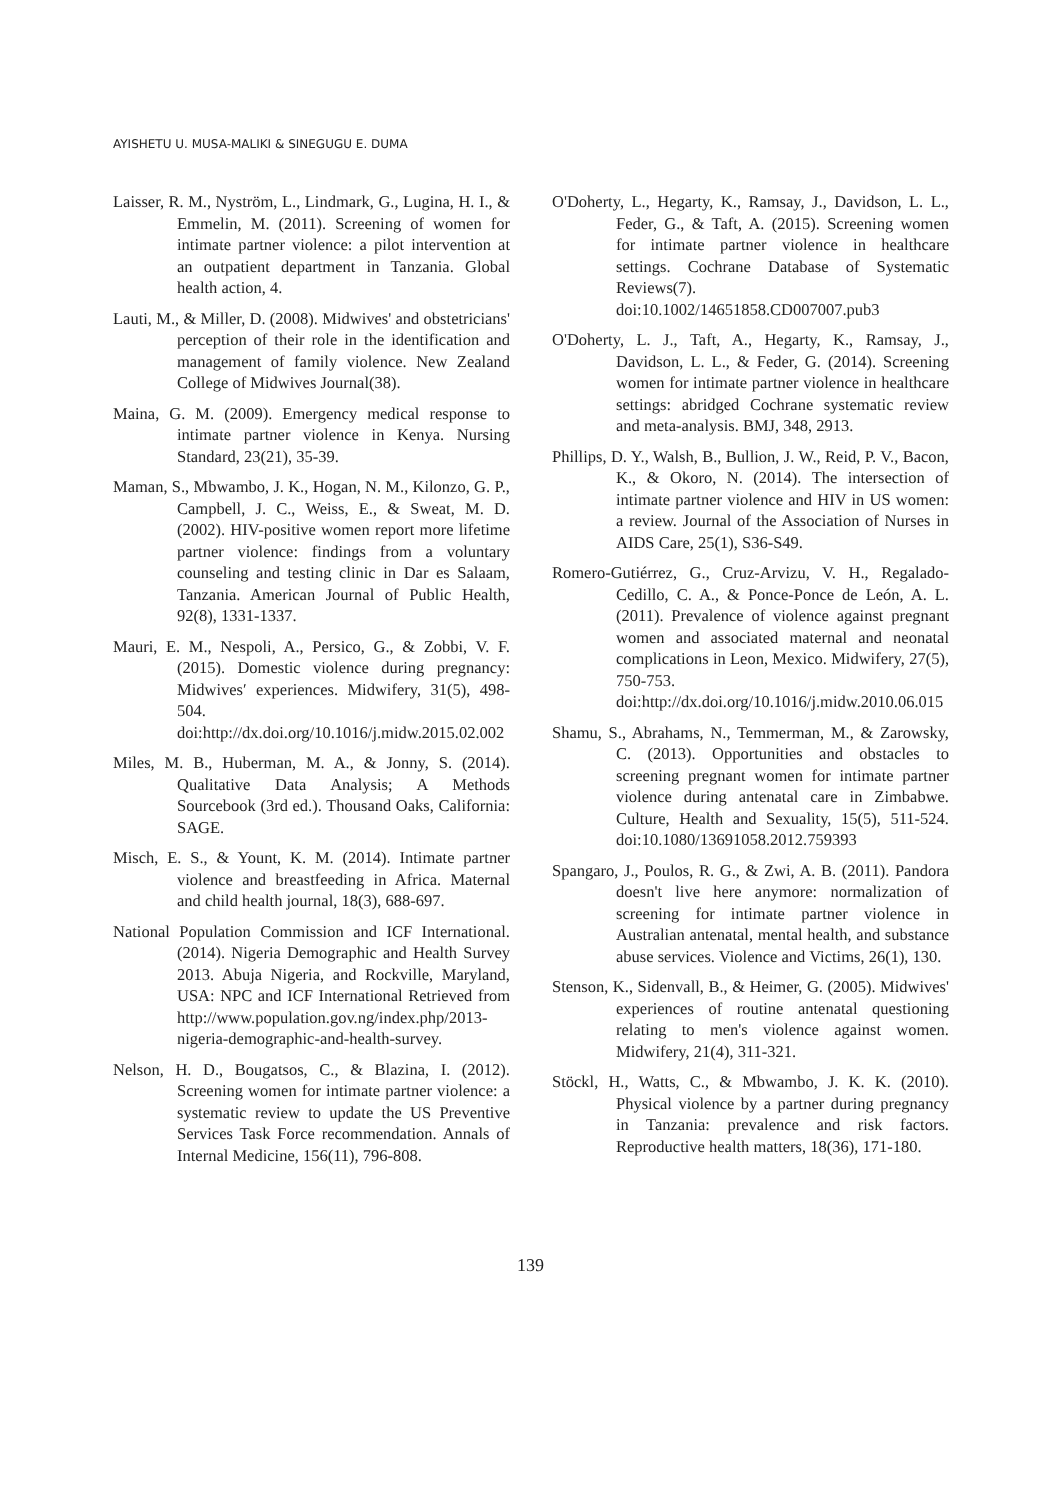AYISHETU U. MUSA-MALIKI & SINEGUGU E. DUMA
Laisser, R. M., Nyström, L., Lindmark, G., Lugina, H. I., & Emmelin, M. (2011). Screening of women for intimate partner violence: a pilot intervention at an outpatient department in Tanzania. Global health action, 4.
Lauti, M., & Miller, D. (2008). Midwives' and obstetricians' perception of their role in the identification and management of family violence. New Zealand College of Midwives Journal(38).
Maina, G. M. (2009). Emergency medical response to intimate partner violence in Kenya. Nursing Standard, 23(21), 35-39.
Maman, S., Mbwambo, J. K., Hogan, N. M., Kilonzo, G. P., Campbell, J. C., Weiss, E., & Sweat, M. D. (2002). HIV-positive women report more lifetime partner violence: findings from a voluntary counseling and testing clinic in Dar es Salaam, Tanzania. American Journal of Public Health, 92(8), 1331-1337.
Mauri, E. M., Nespoli, A., Persico, G., & Zobbi, V. F. (2015). Domestic violence during pregnancy: Midwives′ experiences. Midwifery, 31(5), 498-504. doi:http://dx.doi.org/10.1016/j.midw.2015.02.002
Miles, M. B., Huberman, M. A., & Jonny, S. (2014). Qualitative Data Analysis; A Methods Sourcebook (3rd ed.). Thousand Oaks, California: SAGE.
Misch, E. S., & Yount, K. M. (2014). Intimate partner violence and breastfeeding in Africa. Maternal and child health journal, 18(3), 688-697.
National Population Commission and ICF International. (2014). Nigeria Demographic and Health Survey 2013. Abuja Nigeria, and Rockville, Maryland, USA: NPC and ICF International Retrieved from http://www.population.gov.ng/index.php/2013-nigeria-demographic-and-health-survey.
Nelson, H. D., Bougatsos, C., & Blazina, I. (2012). Screening women for intimate partner violence: a systematic review to update the US Preventive Services Task Force recommendation. Annals of Internal Medicine, 156(11), 796-808.
O'Doherty, L., Hegarty, K., Ramsay, J., Davidson, L. L., Feder, G., & Taft, A. (2015). Screening women for intimate partner violence in healthcare settings. Cochrane Database of Systematic Reviews(7). doi:10.1002/14651858.CD007007.pub3
O'Doherty, L. J., Taft, A., Hegarty, K., Ramsay, J., Davidson, L. L., & Feder, G. (2014). Screening women for intimate partner violence in healthcare settings: abridged Cochrane systematic review and meta-analysis. BMJ, 348, 2913.
Phillips, D. Y., Walsh, B., Bullion, J. W., Reid, P. V., Bacon, K., & Okoro, N. (2014). The intersection of intimate partner violence and HIV in US women: a review. Journal of the Association of Nurses in AIDS Care, 25(1), S36-S49.
Romero-Gutiérrez, G., Cruz-Arvizu, V. H., Regalado-Cedillo, C. A., & Ponce-Ponce de León, A. L. (2011). Prevalence of violence against pregnant women and associated maternal and neonatal complications in Leon, Mexico. Midwifery, 27(5), 750-753. doi:http://dx.doi.org/10.1016/j.midw.2010.06.015
Shamu, S., Abrahams, N., Temmerman, M., & Zarowsky, C. (2013). Opportunities and obstacles to screening pregnant women for intimate partner violence during antenatal care in Zimbabwe. Culture, Health and Sexuality, 15(5), 511-524. doi:10.1080/13691058.2012.759393
Spangaro, J., Poulos, R. G., & Zwi, A. B. (2011). Pandora doesn't live here anymore: normalization of screening for intimate partner violence in Australian antenatal, mental health, and substance abuse services. Violence and Victims, 26(1), 130.
Stenson, K., Sidenvall, B., & Heimer, G. (2005). Midwives' experiences of routine antenatal questioning relating to men's violence against women. Midwifery, 21(4), 311-321.
Stöckl, H., Watts, C., & Mbwambo, J. K. K. (2010). Physical violence by a partner during pregnancy in Tanzania: prevalence and risk factors. Reproductive health matters, 18(36), 171-180.
139